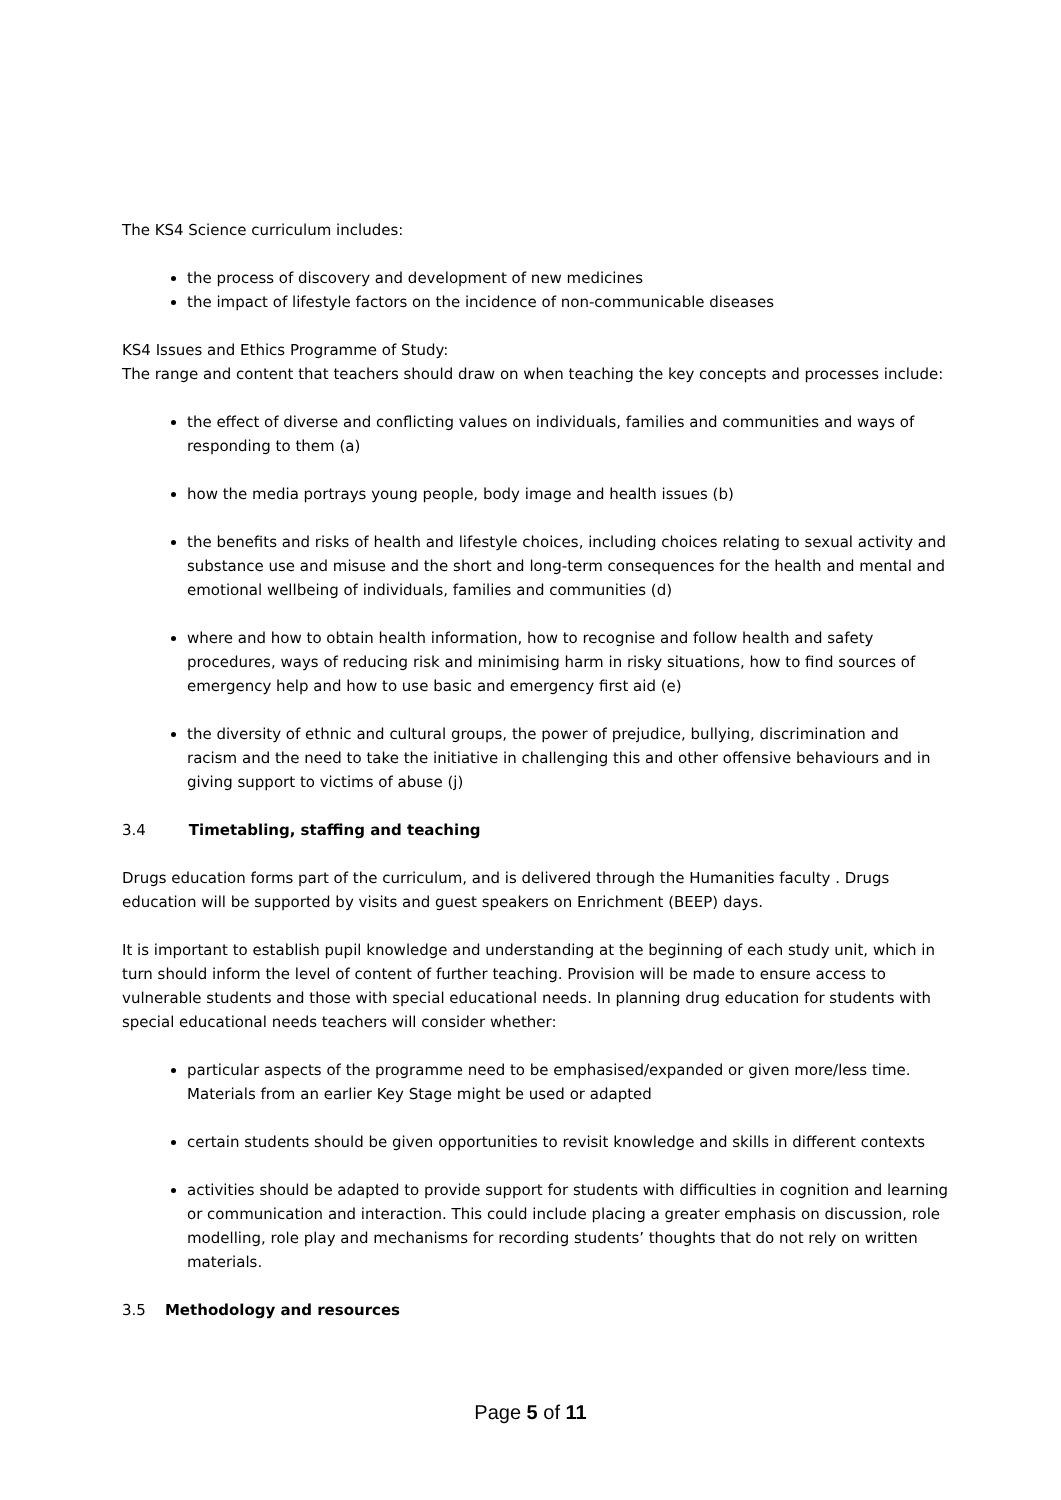The KS4 Science curriculum includes:
the process of discovery and development of new medicines
the impact of lifestyle factors on the incidence of non-communicable diseases
KS4 Issues and Ethics Programme of Study:
The range and content that teachers should draw on when teaching the key concepts and processes include:
the effect of diverse and conflicting values on individuals, families and communities and ways of responding to them (a)
how the media portrays young people, body image and health issues (b)
the benefits and risks of health and lifestyle choices, including choices relating to sexual activity and substance use and misuse and the short and long-term consequences for the health and mental and emotional wellbeing of individuals, families and communities (d)
where and how to obtain health information, how to recognise and follow health and safety procedures, ways of reducing risk and minimising harm in risky situations, how to find sources of emergency help and how to use basic and emergency first aid (e)
the diversity of ethnic and cultural groups, the power of prejudice, bullying, discrimination and racism and the need to take the initiative in challenging this and other offensive behaviours and in giving support to victims of abuse (j)
3.4 Timetabling, staffing and teaching
Drugs education forms part of the curriculum, and is delivered through the Humanities faculty . Drugs education will be supported by visits and guest speakers on Enrichment (BEEP) days.
It is important to establish pupil knowledge and understanding at the beginning of each study unit, which in turn should inform the level of content of further teaching. Provision will be made to ensure access to vulnerable students and those with special educational needs. In planning drug education for students with special educational needs teachers will consider whether:
particular aspects of the programme need to be emphasised/expanded or given more/less time. Materials from an earlier Key Stage might be used or adapted
certain students should be given opportunities to revisit knowledge and skills in different contexts
activities should be adapted to provide support for students with difficulties in cognition and learning or communication and interaction. This could include placing a greater emphasis on discussion, role modelling, role play and mechanisms for recording students’ thoughts that do not rely on written materials.
3.5 Methodology and resources
Page 5 of 11